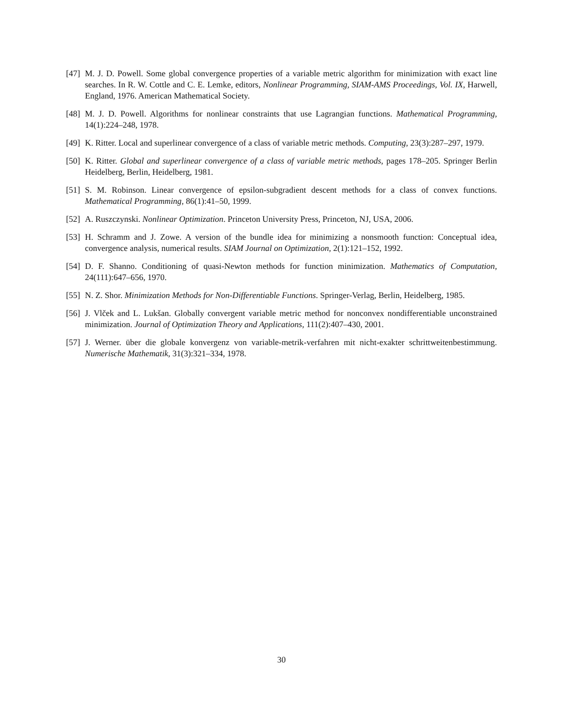[47] M. J. D. Powell. Some global convergence properties of a variable metric algorithm for minimization with exact line searches. In R. W. Cottle and C. E. Lemke, editors, Nonlinear Programming, SIAM-AMS Proceedings, Vol. IX, Harwell, England, 1976. American Mathematical Society.
[48] M. J. D. Powell. Algorithms for nonlinear constraints that use Lagrangian functions. Mathematical Programming, 14(1):224–248, 1978.
[49] K. Ritter. Local and superlinear convergence of a class of variable metric methods. Computing, 23(3):287–297, 1979.
[50] K. Ritter. Global and superlinear convergence of a class of variable metric methods, pages 178–205. Springer Berlin Heidelberg, Berlin, Heidelberg, 1981.
[51] S. M. Robinson. Linear convergence of epsilon-subgradient descent methods for a class of convex functions. Mathematical Programming, 86(1):41–50, 1999.
[52] A. Ruszczynski. Nonlinear Optimization. Princeton University Press, Princeton, NJ, USA, 2006.
[53] H. Schramm and J. Zowe. A version of the bundle idea for minimizing a nonsmooth function: Conceptual idea, convergence analysis, numerical results. SIAM Journal on Optimization, 2(1):121–152, 1992.
[54] D. F. Shanno. Conditioning of quasi-Newton methods for function minimization. Mathematics of Computation, 24(111):647–656, 1970.
[55] N. Z. Shor. Minimization Methods for Non-Differentiable Functions. Springer-Verlag, Berlin, Heidelberg, 1985.
[56] J. Vlček and L. Lukšan. Globally convergent variable metric method for nonconvex nondifferentiable unconstrained minimization. Journal of Optimization Theory and Applications, 111(2):407–430, 2001.
[57] J. Werner. über die globale konvergenz von variable-metrik-verfahren mit nicht-exakter schrittweitenbestimmung. Numerische Mathematik, 31(3):321–334, 1978.
30